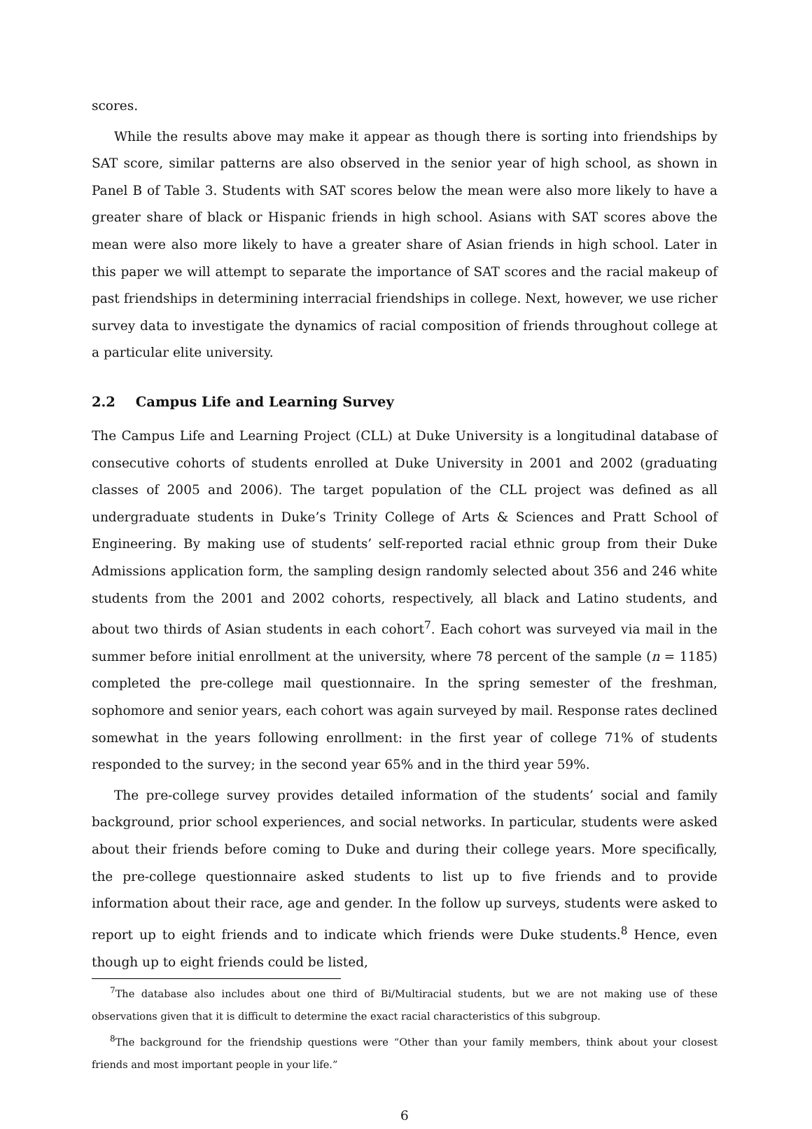scores.
While the results above may make it appear as though there is sorting into friendships by SAT score, similar patterns are also observed in the senior year of high school, as shown in Panel B of Table 3. Students with SAT scores below the mean were also more likely to have a greater share of black or Hispanic friends in high school. Asians with SAT scores above the mean were also more likely to have a greater share of Asian friends in high school. Later in this paper we will attempt to separate the importance of SAT scores and the racial makeup of past friendships in determining interracial friendships in college. Next, however, we use richer survey data to investigate the dynamics of racial composition of friends throughout college at a particular elite university.
2.2 Campus Life and Learning Survey
The Campus Life and Learning Project (CLL) at Duke University is a longitudinal database of consecutive cohorts of students enrolled at Duke University in 2001 and 2002 (graduating classes of 2005 and 2006). The target population of the CLL project was defined as all undergraduate students in Duke’s Trinity College of Arts & Sciences and Pratt School of Engineering. By making use of students’ self-reported racial ethnic group from their Duke Admissions application form, the sampling design randomly selected about 356 and 246 white students from the 2001 and 2002 cohorts, respectively, all black and Latino students, and about two thirds of Asian students in each cohort<sup>7</sup>. Each cohort was surveyed via mail in the summer before initial enrollment at the university, where 78 percent of the sample (n = 1185) completed the pre-college mail questionnaire. In the spring semester of the freshman, sophomore and senior years, each cohort was again surveyed by mail. Response rates declined somewhat in the years following enrollment: in the first year of college 71% of students responded to the survey; in the second year 65% and in the third year 59%.
The pre-college survey provides detailed information of the students’ social and family background, prior school experiences, and social networks. In particular, students were asked about their friends before coming to Duke and during their college years. More specifically, the pre-college questionnaire asked students to list up to five friends and to provide information about their race, age and gender. In the follow up surveys, students were asked to report up to eight friends and to indicate which friends were Duke students.<sup>8</sup> Hence, even though up to eight friends could be listed,
<sup>7</sup> The database also includes about one third of Bi/Multiracial students, but we are not making use of these observations given that it is difficult to determine the exact racial characteristics of this subgroup.
<sup>8</sup> The background for the friendship questions were “Other than your family members, think about your closest friends and most important people in your life.”
6